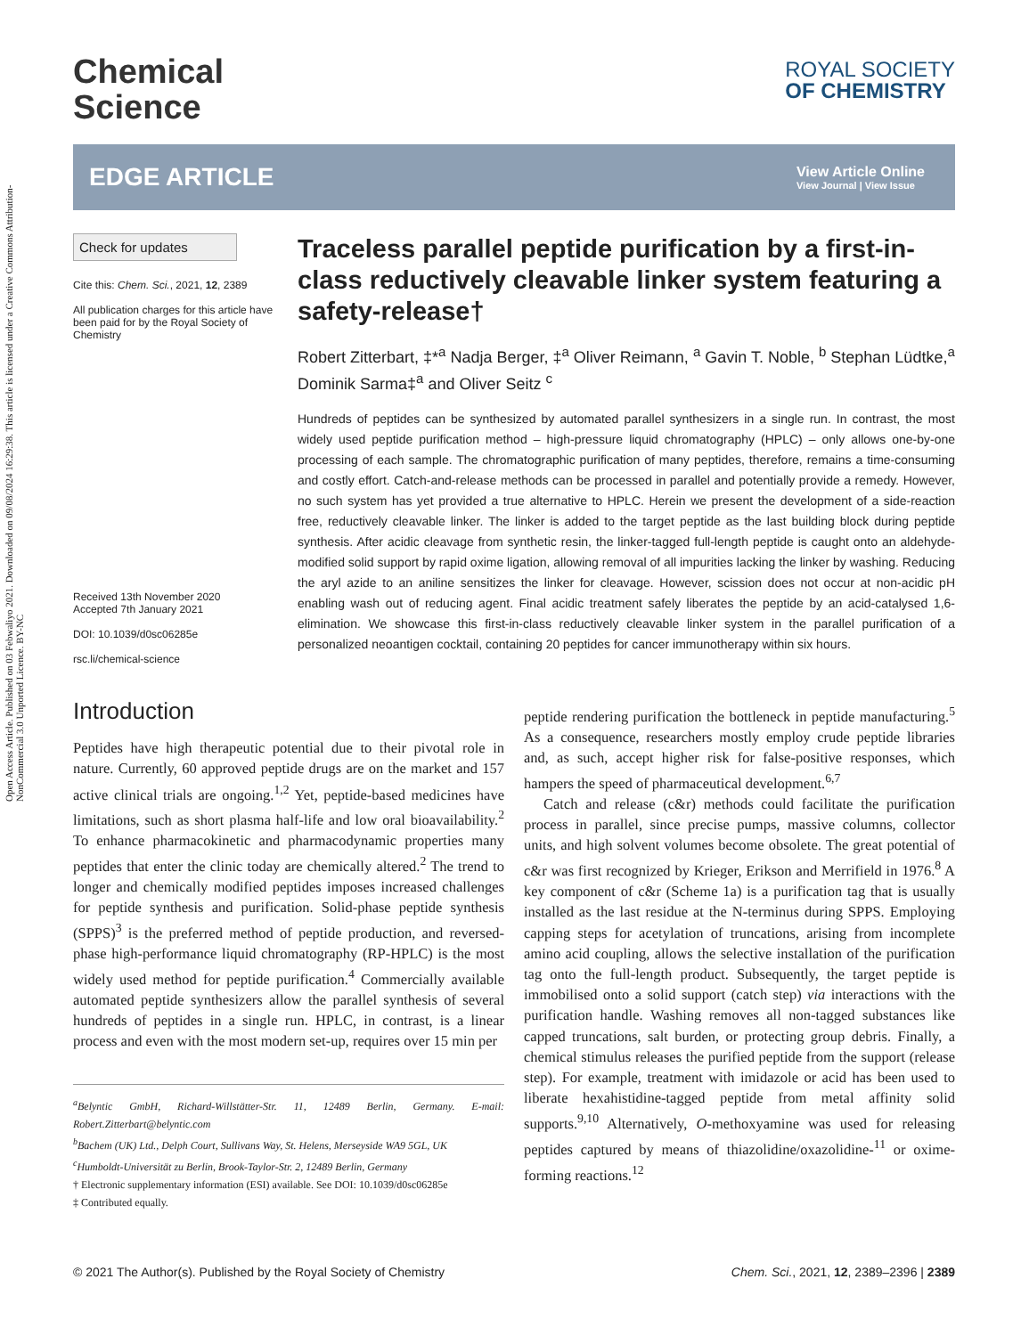Open Access Article. Published on 03 Febwaliyo 2021. Downloaded on 09/08/2024 16:29:38. This article is licensed under a Creative Commons Attribution-NonCommercial 3.0 Unported Licence. BY-NC
Chemical
Science
ROYAL SOCIETY
OF CHEMISTRY
EDGE ARTICLE
View Article Online
View Journal | View Issue
Check for updates
Cite this: Chem. Sci., 2021, 12, 2389
All publication charges for this article have been paid for by the Royal Society of Chemistry
Received 13th November 2020
Accepted 7th January 2021
DOI: 10.1039/d0sc06285e
rsc.li/chemical-science
Traceless parallel peptide purification by a first-in-class reductively cleavable linker system featuring a safety-release†
Robert Zitterbart, ‡*<sup>a</sup> Nadja Berger, ‡<sup>a</sup> Oliver Reimann, <sup>a</sup> Gavin T. Noble, <sup>b</sup> Stephan Lüdtke,<sup>a</sup> Dominik Sarma‡<sup>a</sup> and Oliver Seitz <sup>c</sup>
Hundreds of peptides can be synthesized by automated parallel synthesizers in a single run. In contrast, the most widely used peptide purification method – high-pressure liquid chromatography (HPLC) – only allows one-by-one processing of each sample. The chromatographic purification of many peptides, therefore, remains a time-consuming and costly effort. Catch-and-release methods can be processed in parallel and potentially provide a remedy. However, no such system has yet provided a true alternative to HPLC. Herein we present the development of a side-reaction free, reductively cleavable linker. The linker is added to the target peptide as the last building block during peptide synthesis. After acidic cleavage from synthetic resin, the linker-tagged full-length peptide is caught onto an aldehyde-modified solid support by rapid oxime ligation, allowing removal of all impurities lacking the linker by washing. Reducing the aryl azide to an aniline sensitizes the linker for cleavage. However, scission does not occur at non-acidic pH enabling wash out of reducing agent. Final acidic treatment safely liberates the peptide by an acid-catalysed 1,6-elimination. We showcase this first-in-class reductively cleavable linker system in the parallel purification of a personalized neoantigen cocktail, containing 20 peptides for cancer immunotherapy within six hours.
Introduction
Peptides have high therapeutic potential due to their pivotal role in nature. Currently, 60 approved peptide drugs are on the market and 157 active clinical trials are ongoing.<sup>1,2</sup> Yet, peptide-based medicines have limitations, such as short plasma half-life and low oral bioavailability.<sup>2</sup> To enhance pharmacokinetic and pharmacodynamic properties many peptides that enter the clinic today are chemically altered.<sup>2</sup> The trend to longer and chemically modified peptides imposes increased challenges for peptide synthesis and purification. Solid-phase peptide synthesis (SPPS)<sup>3</sup> is the preferred method of peptide production, and reversed-phase high-performance liquid chromatography (RP-HPLC) is the most widely used method for peptide purification.<sup>4</sup> Commercially available automated peptide synthesizers allow the parallel synthesis of several hundreds of peptides in a single run. HPLC, in contrast, is a linear process and even with the most modern set-up, requires over 15 min per
<sup>a</sup> Belyntic GmbH, Richard-Willstätter-Str. 11, 12489 Berlin, Germany. E-mail: Robert.Zitterbart@belyntic.com
<sup>b</sup> Bachem (UK) Ltd., Delph Court, Sullivans Way, St. Helens, Merseyside WA9 5GL, UK
<sup>c</sup> Humboldt-Universität zu Berlin, Brook-Taylor-Str. 2, 12489 Berlin, Germany
† Electronic supplementary information (ESI) available. See DOI: 10.1039/d0sc06285e
‡ Contributed equally.
peptide rendering purification the bottleneck in peptide manufacturing.<sup>5</sup> As a consequence, researchers mostly employ crude peptide libraries and, as such, accept higher risk for false-positive responses, which hampers the speed of pharmaceutical development.<sup>6,7</sup>
Catch and release (c&r) methods could facilitate the purification process in parallel, since precise pumps, massive columns, collector units, and high solvent volumes become obsolete. The great potential of c&r was first recognized by Krieger, Erikson and Merrifield in 1976.<sup>8</sup> A key component of c&r (Scheme 1a) is a purification tag that is usually installed as the last residue at the N-terminus during SPPS. Employing capping steps for acetylation of truncations, arising from incomplete amino acid coupling, allows the selective installation of the purification tag onto the full-length product. Subsequently, the target peptide is immobilised onto a solid support (catch step) via interactions with the purification handle. Washing removes all non-tagged substances like capped truncations, salt burden, or protecting group debris. Finally, a chemical stimulus releases the purified peptide from the support (release step). For example, treatment with imidazole or acid has been used to liberate hexahistidine-tagged peptide from metal affinity solid supports.<sup>9,10</sup> Alternatively, O-methoxyamine was used for releasing peptides captured by means of thiazolidine/oxazolidine-<sup>11</sup> or oxime-forming reactions.<sup>12</sup>
© 2021 The Author(s). Published by the Royal Society of Chemistry Chem. Sci., 2021, 12, 2389–2396 | 2389